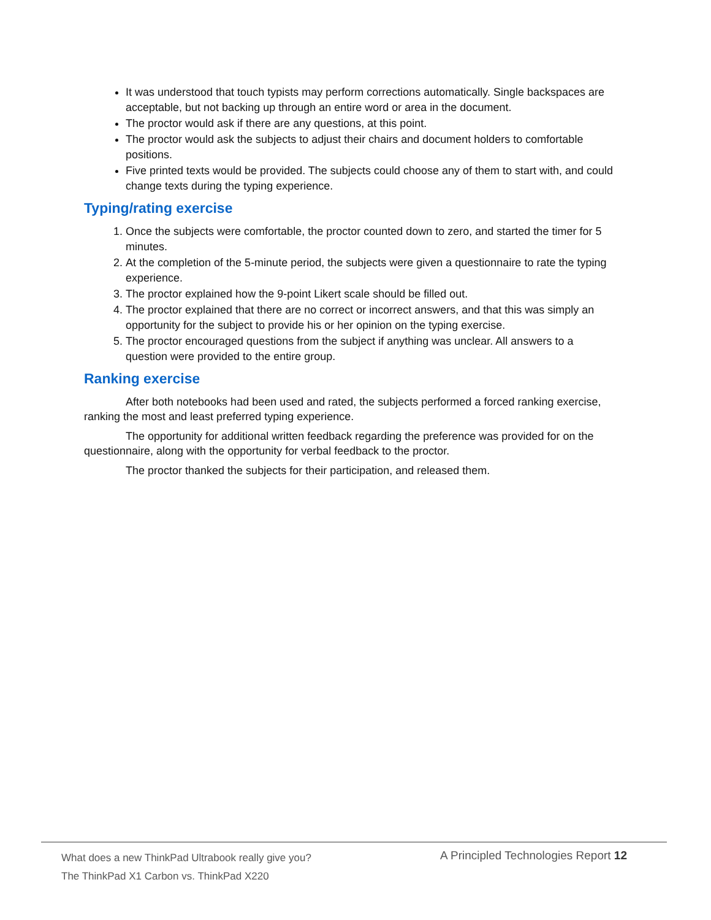It was understood that touch typists may perform corrections automatically. Single backspaces are acceptable, but not backing up through an entire word or area in the document.
The proctor would ask if there are any questions, at this point.
The proctor would ask the subjects to adjust their chairs and document holders to comfortable positions.
Five printed texts would be provided. The subjects could choose any of them to start with, and could change texts during the typing experience.
Typing/rating exercise
1. Once the subjects were comfortable, the proctor counted down to zero, and started the timer for 5 minutes.
2. At the completion of the 5-minute period, the subjects were given a questionnaire to rate the typing experience.
3. The proctor explained how the 9-point Likert scale should be filled out.
4. The proctor explained that there are no correct or incorrect answers, and that this was simply an opportunity for the subject to provide his or her opinion on the typing exercise.
5. The proctor encouraged questions from the subject if anything was unclear. All answers to a question were provided to the entire group.
Ranking exercise
After both notebooks had been used and rated, the subjects performed a forced ranking exercise, ranking the most and least preferred typing experience.
The opportunity for additional written feedback regarding the preference was provided for on the questionnaire, along with the opportunity for verbal feedback to the proctor.
The proctor thanked the subjects for their participation, and released them.
What does a new ThinkPad Ultrabook really give you?
The ThinkPad X1 Carbon vs. ThinkPad X220
A Principled Technologies Report 12